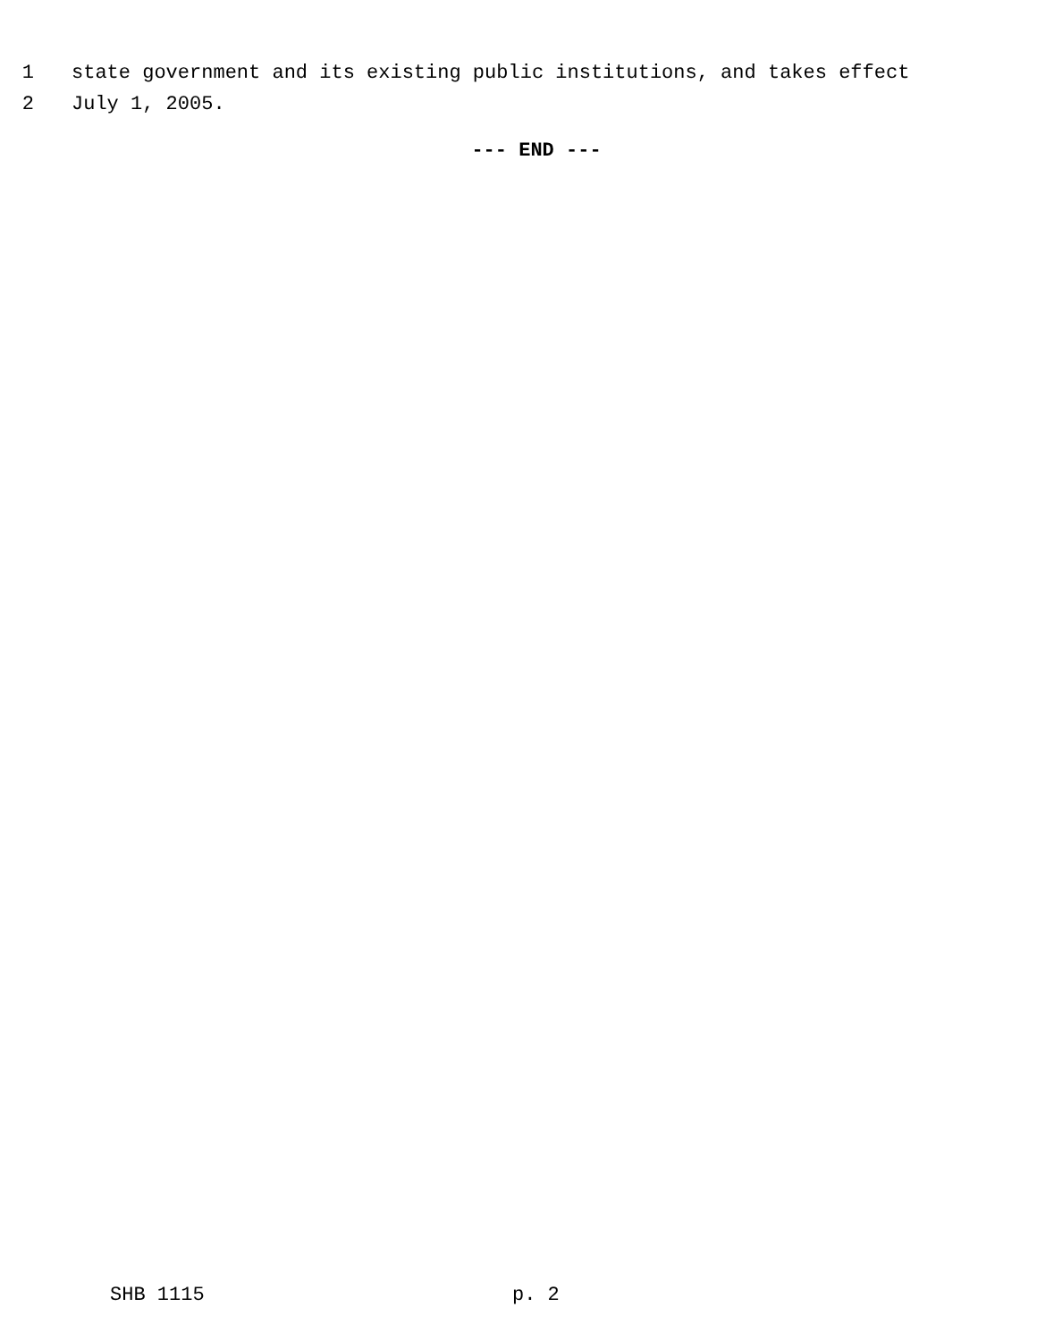1 state government and its existing public institutions, and takes effect
2 July 1, 2005.
--- END ---
SHB 1115 p. 2